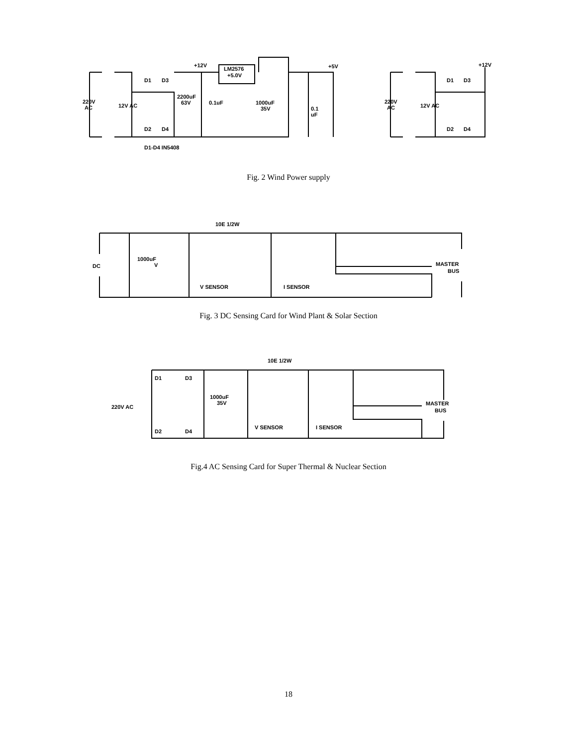LM2576
+5.0V
+12V
+5V
+12V
220V
AC
12V AC
D1
D3
D2
D4
2200uF
63V
0.1uF
1000uF
35V
0.1
uF
D1-D4 IN5408
220V
AC
12V AC
D1
D3
D2
D4
Fig. 2 Wind Power supply
10E 1/2W
DC
1000uF
V
V SENSOR
I SENSOR
MASTER
BUS
Fig. 3 DC Sensing Card for Wind Plant & Solar Section
10E 1/2W
D1
D3
D2
D4
220V AC
1000uF
35V
V SENSOR
I SENSOR
MASTER
BUS
Fig.4 AC Sensing Card for Super Thermal & Nuclear Section
18